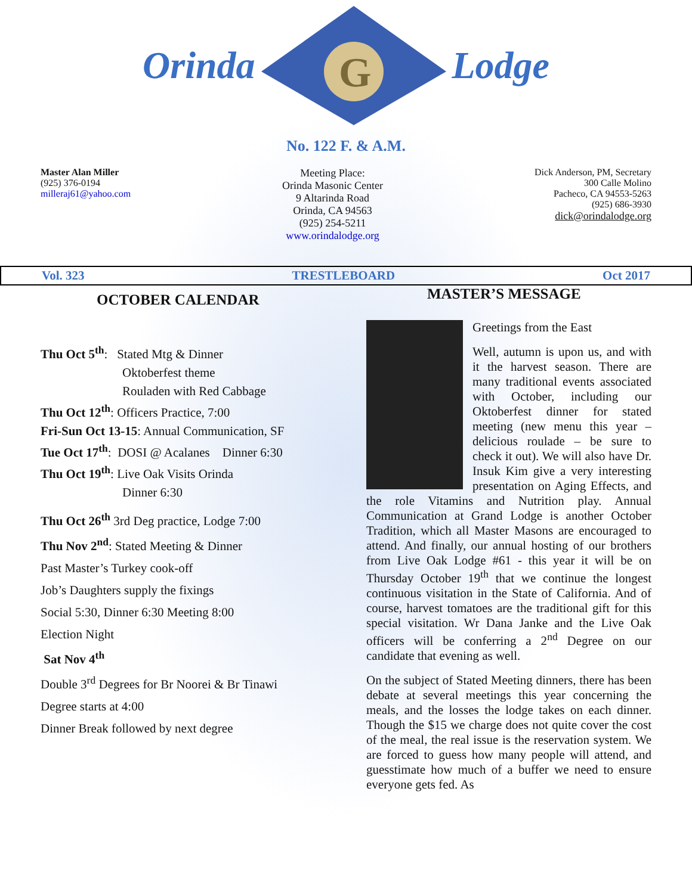Orinda
G
Lodge
No. 122 F. & A.M.
Master Alan Miller
(925) 376-0194
milleraj61@yahoo.com
Meeting Place:
Orinda Masonic Center
9 Altarinda Road
Orinda, CA 94563
(925) 254-5211
www.orindalodge.org
Dick Anderson, PM, Secretary
300 Calle Molino
Pacheco, CA 94553-5263
(925) 686-3930
dick@orindalodge.org
Vol. 323 TRESTLEBOARD Oct 2017
OCTOBER CALENDAR
Thu Oct 5<sup>th</sup>: Stated Mtg & Dinner
Oktoberfest theme
Rouladen with Red Cabbage
Thu Oct 12<sup>th</sup>: Officers Practice, 7:00
Fri-Sun Oct 13-15: Annual Communication, SF
Tue Oct 17<sup>th</sup>: DOSI @ Acalanes Dinner 6:30
Thu Oct 19<sup>th</sup>: Live Oak Visits Orinda
Dinner 6:30
Thu Oct 26<sup>th</sup> 3rd Deg practice, Lodge 7:00
Thu Nov 2<sup>nd</sup>: Stated Meeting & Dinner
Past Master’s Turkey cook-off
Job’s Daughters supply the fixings
Social 5:30, Dinner 6:30 Meeting 8:00
Election Night
Sat Nov 4<sup>th</sup>
Double 3<sup>rd</sup> Degrees for Br Noorei & Br Tinawi
Degree starts at 4:00
Dinner Break followed by next degree
MASTER’S MESSAGE
Greetings from the East
Well, autumn is upon us, and with it the harvest season. There are many traditional events associated with October, including our Oktoberfest dinner for stated meeting (new menu this year – delicious roulade – be sure to check it out). We will also have Dr. Insuk Kim give a very interesting presentation on Aging Effects, and the role Vitamins and Nutrition play. Annual Communication at Grand Lodge is another October Tradition, which all Master Masons are encouraged to attend. And finally, our annual hosting of our brothers from Live Oak Lodge #61 - this year it will be on Thursday October 19<sup>th</sup> that we continue the longest continuous visitation in the State of California. And of course, harvest tomatoes are the traditional gift for this special visitation. Wr Dana Janke and the Live Oak officers will be conferring a 2<sup>nd</sup> Degree on our candidate that evening as well.
On the subject of Stated Meeting dinners, there has been debate at several meetings this year concerning the meals, and the losses the lodge takes on each dinner. Though the $15 we charge does not quite cover the cost of the meal, the real issue is the reservation system. We are forced to guess how many people will attend, and guesstimate how much of a buffer we need to ensure everyone gets fed. As